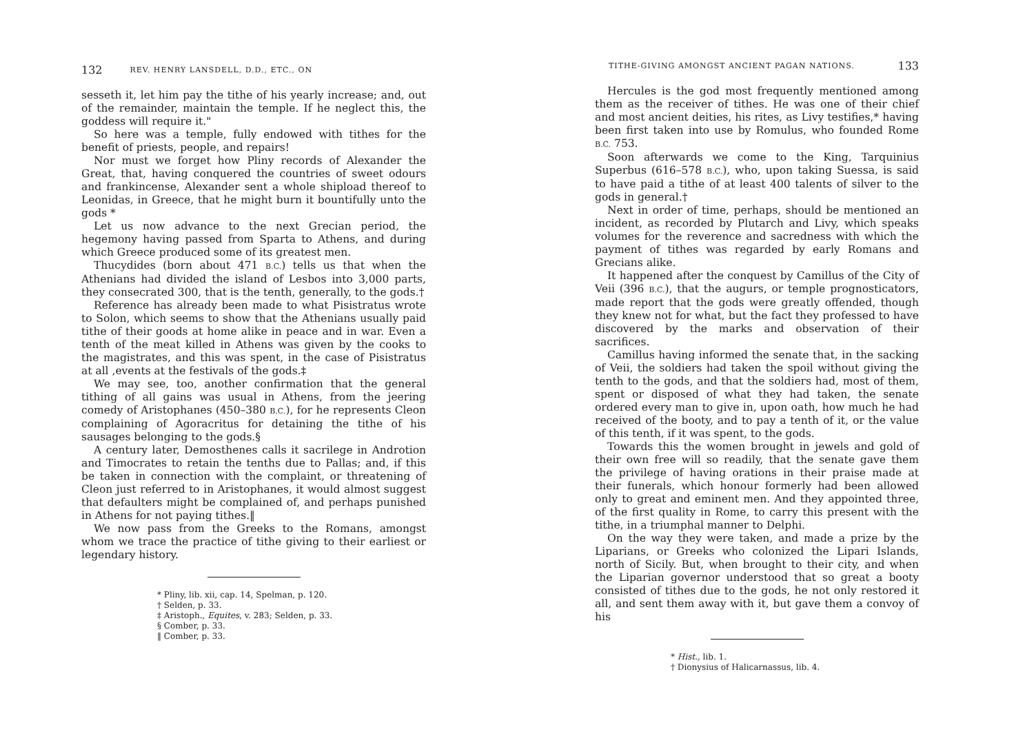132 REV. HENRY LANSDELL, D.D., ETC., ON
sesseth it, let him pay the tithe of his yearly increase; and, out of the remainder, maintain the temple. If he neglect this, the goddess will require it."
So here was a temple, fully endowed with tithes for the benefit of priests, people, and repairs!
Nor must we forget how Pliny records of Alexander the Great, that, having conquered the countries of sweet odours and frankincense, Alexander sent a whole shipload thereof to Leonidas, in Greece, that he might burn it bountifully unto the gods *
Let us now advance to the next Grecian period, the hegemony having passed from Sparta to Athens, and during which Greece produced some of its greatest men.
Thucydides (born about 471 B.C.) tells us that when the Athenians had divided the island of Lesbos into 3,000 parts, they consecrated 300, that is the tenth, generally, to the gods.†
Reference has already been made to what Pisistratus wrote to Solon, which seems to show that the Athenians usually paid tithe of their goods at home alike in peace and in war. Even a tenth of the meat killed in Athens was given by the cooks to the magistrates, and this was spent, in the case of Pisistratus at all ,events at the festivals of the gods.‡
We may see, too, another confirmation that the general tithing of all gains was usual in Athens, from the jeering comedy of Aristophanes (450–380 B.C.), for he represents Cleon complaining of Agoracritus for detaining the tithe of his sausages belonging to the gods.§
A century later, Demosthenes calls it sacrilege in Androtion and Timocrates to retain the tenths due to Pallas; and, if this be taken in connection with the complaint, or threatening of Cleon just referred to in Aristophanes, it would almost suggest that defaulters might be complained of, and perhaps punished in Athens for not paying tithes.‖
We now pass from the Greeks to the Romans, amongst whom we trace the practice of tithe giving to their earliest or legendary history.
* Pliny, lib. xii, cap. 14, Spelman, p. 120.
† Selden, p. 33.
‡ Aristoph., Equites, v. 283; Selden, p. 33.
§ Comber, p. 33.
‖ Comber, p. 33.
TITHE-GIVING AMONGST ANCIENT PAGAN NATIONS. 133
Hercules is the god most frequently mentioned among them as the receiver of tithes. He was one of their chief and most ancient deities, his rites, as Livy testifies,* having been first taken into use by Romulus, who founded Rome B.C. 753.
Soon afterwards we come to the King, Tarquinius Superbus (616–578 B.C.), who, upon taking Suessa, is said to have paid a tithe of at least 400 talents of silver to the gods in general.†
Next in order of time, perhaps, should be mentioned an incident, as recorded by Plutarch and Livy, which speaks volumes for the reverence and sacredness with which the payment of tithes was regarded by early Romans and Grecians alike.
It happened after the conquest by Camillus of the City of Veii (396 B.C.), that the augurs, or temple prognosticators, made report that the gods were greatly offended, though they knew not for what, but the fact they professed to have discovered by the marks and observation of their sacrifices.
Camillus having informed the senate that, in the sacking of Veii, the soldiers had taken the spoil without giving the tenth to the gods, and that the soldiers had, most of them, spent or disposed of what they had taken, the senate ordered every man to give in, upon oath, how much he had received of the booty, and to pay a tenth of it, or the value of this tenth, if it was spent, to the gods.
Towards this the women brought in jewels and gold of their own free will so readily, that the senate gave them the privilege of having orations in their praise made at their funerals, which honour formerly had been allowed only to great and eminent men. And they appointed three, of the first quality in Rome, to carry this present with the tithe, in a triumphal manner to Delphi.
On the way they were taken, and made a prize by the Liparians, or Greeks who colonized the Lipari Islands, north of Sicily. But, when brought to their city, and when the Liparian governor understood that so great a booty consisted of tithes due to the gods, he not only restored it all, and sent them away with it, but gave them a convoy of his
* Hist., lib. 1.
† Dionysius of Halicarnassus, lib. 4.